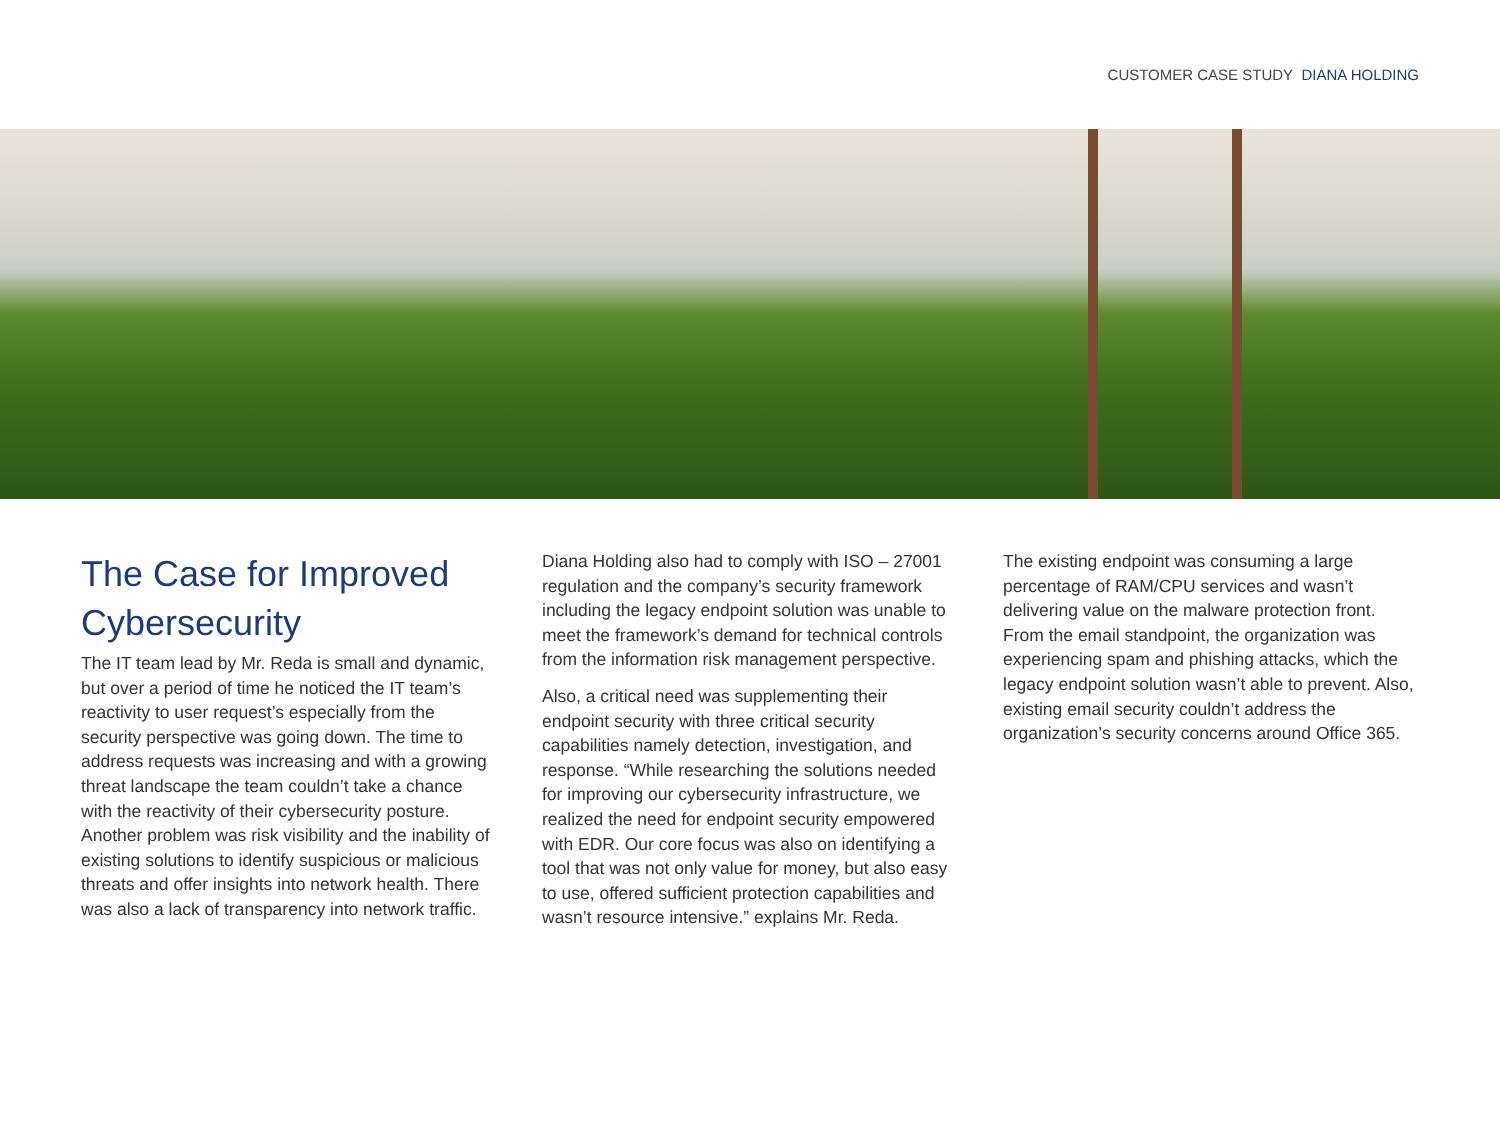CUSTOMER CASE STUDY DIANA HOLDING
The Case for Improved Cybersecurity
The IT team lead by Mr. Reda is small and dynamic, but over a period of time he noticed the IT team’s reactivity to user request’s especially from the security perspective was going down. The time to address requests was increasing and with a growing threat landscape the team couldn’t take a chance with the reactivity of their cybersecurity posture. Another problem was risk visibility and the inability of existing solutions to identify suspicious or malicious threats and offer insights into network health. There was also a lack of transparency into network traffic.
Diana Holding also had to comply with ISO – 27001 regulation and the company’s security framework including the legacy endpoint solution was unable to meet the framework’s demand for technical controls from the information risk management perspective.
Also, a critical need was supplementing their endpoint security with three critical security capabilities namely detection, investigation, and response. “While researching the solutions needed for improving our cybersecurity infrastructure, we realized the need for endpoint security empowered with EDR. Our core focus was also on identifying a tool that was not only value for money, but also easy to use, offered sufficient protection capabilities and wasn’t resource intensive.” explains Mr. Reda.
The existing endpoint was consuming a large percentage of RAM/CPU services and wasn’t delivering value on the malware protection front. From the email standpoint, the organization was experiencing spam and phishing attacks, which the legacy endpoint solution wasn’t able to prevent. Also, existing email security couldn’t address the organization’s security concerns around Office 365.